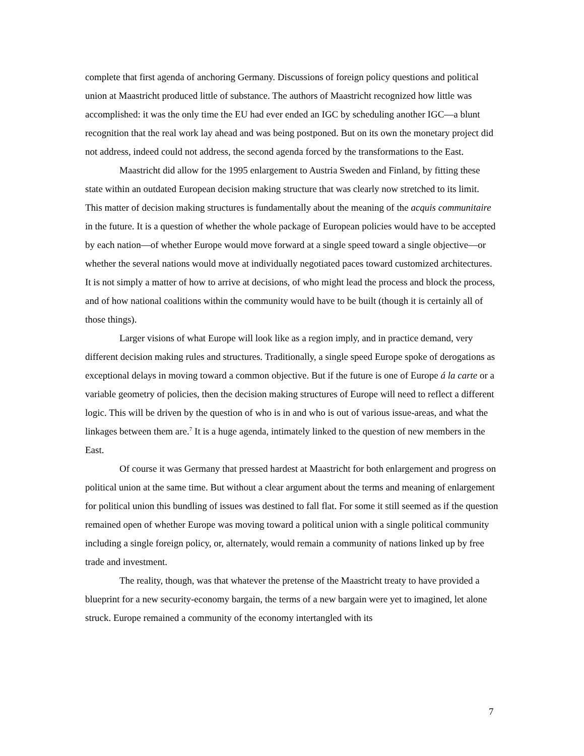complete that first agenda of anchoring Germany. Discussions of foreign policy questions and political union at Maastricht produced little of substance. The authors of Maastricht recognized how little was accomplished: it was the only time the EU had ever ended an IGC by scheduling another IGC—a blunt recognition that the real work lay ahead and was being postponed. But on its own the monetary project did not address, indeed could not address, the second agenda forced by the transformations to the East.
Maastricht did allow for the 1995 enlargement to Austria Sweden and Finland, by fitting these state within an outdated European decision making structure that was clearly now stretched to its limit. This matter of decision making structures is fundamentally about the meaning of the acquis communitaire in the future. It is a question of whether the whole package of European policies would have to be accepted by each nation—of whether Europe would move forward at a single speed toward a single objective—or whether the several nations would move at individually negotiated paces toward customized architectures. It is not simply a matter of how to arrive at decisions, of who might lead the process and block the process, and of how national coalitions within the community would have to be built (though it is certainly all of those things).
Larger visions of what Europe will look like as a region imply, and in practice demand, very different decision making rules and structures. Traditionally, a single speed Europe spoke of derogations as exceptional delays in moving toward a common objective. But if the future is one of Europe á la carte or a variable geometry of policies, then the decision making structures of Europe will need to reflect a different logic. This will be driven by the question of who is in and who is out of various issue-areas, and what the linkages between them are.<sup>7</sup> It is a huge agenda, intimately linked to the question of new members in the East.
Of course it was Germany that pressed hardest at Maastricht for both enlargement and progress on political union at the same time. But without a clear argument about the terms and meaning of enlargement for political union this bundling of issues was destined to fall flat. For some it still seemed as if the question remained open of whether Europe was moving toward a political union with a single political community including a single foreign policy, or, alternately, would remain a community of nations linked up by free trade and investment.
The reality, though, was that whatever the pretense of the Maastricht treaty to have provided a blueprint for a new security-economy bargain, the terms of a new bargain were yet to imagined, let alone struck. Europe remained a community of the economy intertangled with its
7